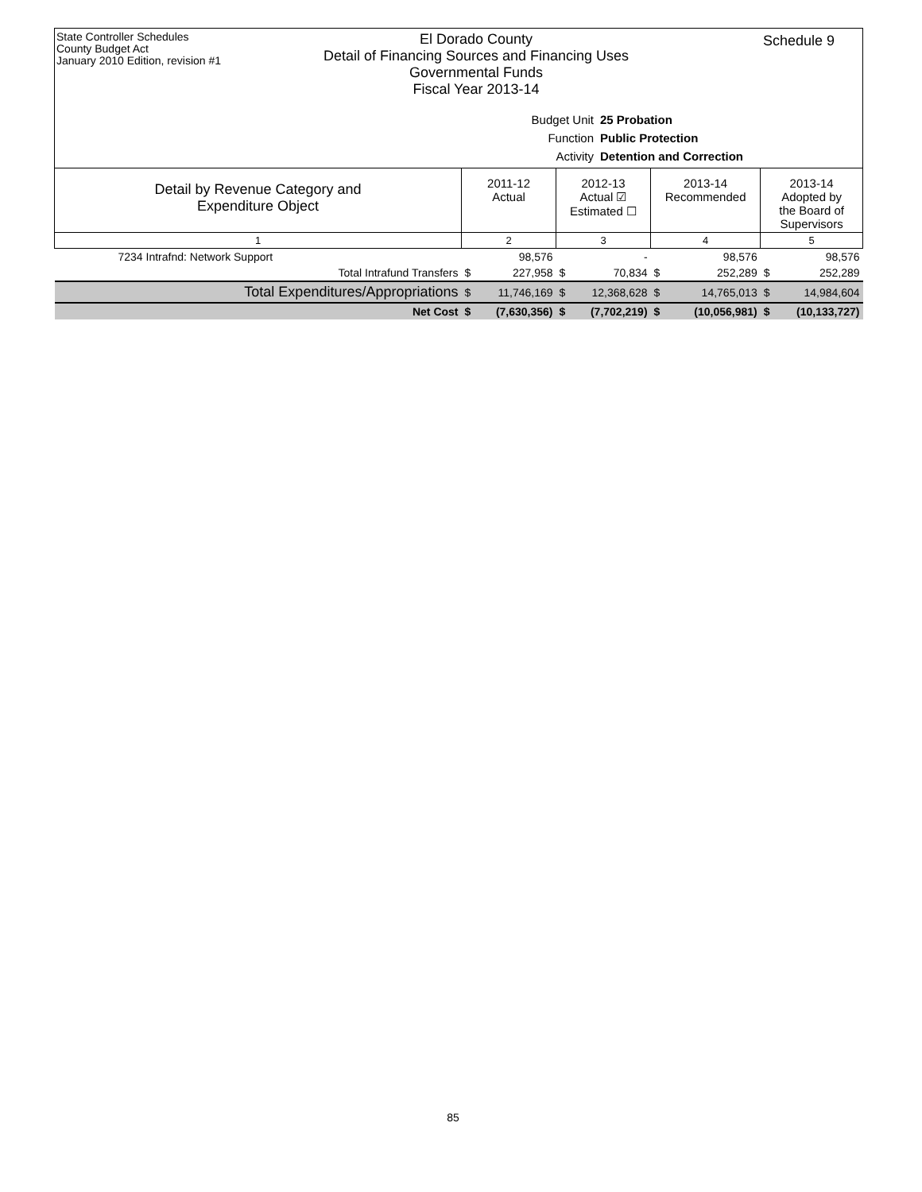State Controller Schedules
County Budget Act
January 2010 Edition, revision #1
El Dorado County
Detail of Financing Sources and Financing Uses
Governmental Funds
Fiscal Year 2013-14
Schedule 9
Budget Unit 25 Probation
Function Public Protection
Activity Detention and Correction
| Detail by Revenue Category and Expenditure Object | 2011-12 Actual | | 2012-13 Actual ☑ Estimated ☐ | | 2013-14 Recommended | | 2013-14 Adopted by the Board of Supervisors | |
| --- | --- | --- | --- | --- | --- | --- | --- | --- |
| 1 | 2 | | 3 | | 4 | | 5 | |
| 7234 Intrafnd: Network Support | | 98,576 | | - | | 98,576 | | 98,576 |
| Total Intrafund Transfers | $ | 227,958 | $ | 70,834 | $ | 252,289 | $ | 252,289 |
| Total Expenditures/Appropriations | $ | 11,746,169 | $ | 12,368,628 | $ | 14,765,013 | $ | 14,984,604 |
| Net Cost | $ | (7,630,356) | $ | (7,702,219) | $ | (10,056,981) | $ | (10,133,727) |
85